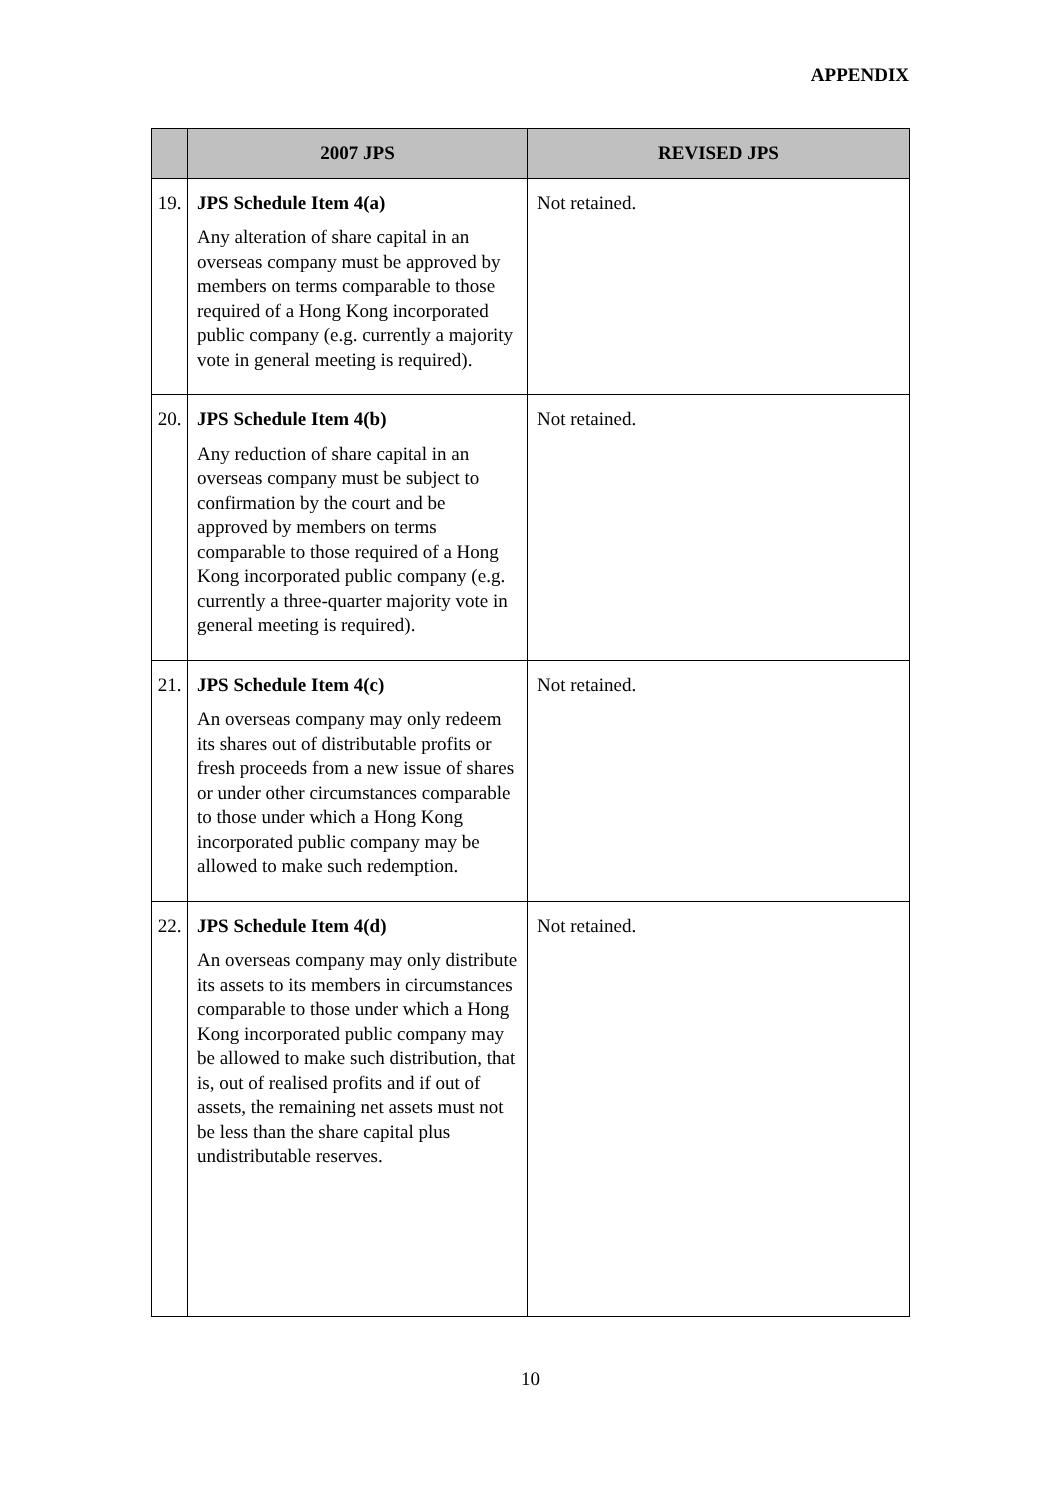APPENDIX
| | 2007 JPS | REVISED JPS |
| --- | --- | --- |
| 19. | JPS Schedule Item 4(a) Any alteration of share capital in an overseas company must be approved by members on terms comparable to those required of a Hong Kong incorporated public company (e.g. currently a majority vote in general meeting is required). | Not retained. |
| 20. | JPS Schedule Item 4(b) Any reduction of share capital in an overseas company must be subject to confirmation by the court and be approved by members on terms comparable to those required of a Hong Kong incorporated public company (e.g. currently a three-quarter majority vote in general meeting is required). | Not retained. |
| 21. | JPS Schedule Item 4(c) An overseas company may only redeem its shares out of distributable profits or fresh proceeds from a new issue of shares or under other circumstances comparable to those under which a Hong Kong incorporated public company may be allowed to make such redemption. | Not retained. |
| 22. | JPS Schedule Item 4(d) An overseas company may only distribute its assets to its members in circumstances comparable to those under which a Hong Kong incorporated public company may be allowed to make such distribution, that is, out of realised profits and if out of assets, the remaining net assets must not be less than the share capital plus undistributable reserves. | Not retained. |
10